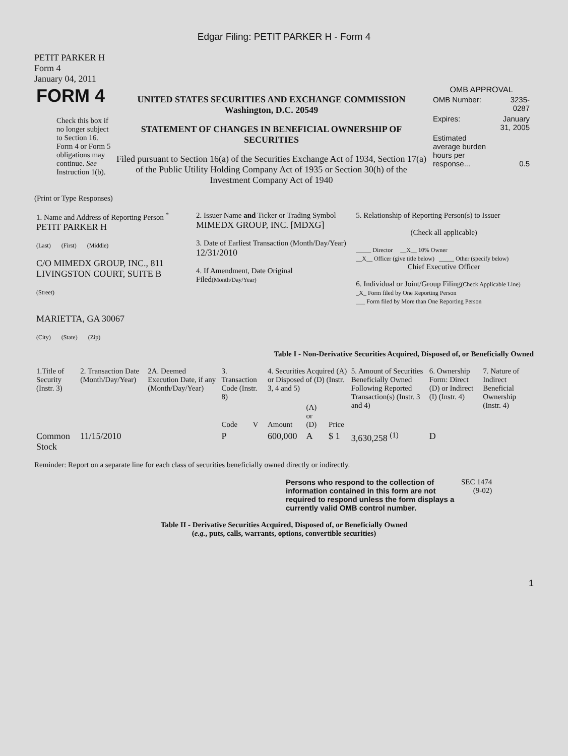Edgar Filing: PETIT PARKER H - Form 4
PETIT PARKER H
Form 4
January 04, 2011
| FORM 4 Check this box if no longer subject to Section 16. Form 4 or Form 5 obligations may continue. See Instruction 1(b). | UNITED STATES SECURITIES AND EXCHANGE COMMISSION Washington, D.C. 20549 STATEMENT OF CHANGES IN BENEFICIAL OWNERSHIP OF SECURITIES Filed pursuant to Section 16(a) of the Securities Exchange Act of 1934, Section 17(a) of the Public Utility Holding Company Act of 1935 or Section 30(h) of the Investment Company Act of 1940 | OMB APPROVAL / OMB Number: / 3235-0287 / / Expires: / January 31, 2005 / / Estimated average burden hours per response... / 0.5 / |
(Print or Type Responses)
| 1. Name and Address of Reporting Person <sup>*</sup> PETIT PARKER H (Last) (First) (Middle) C/O MIMEDX GROUP, INC., 811 LIVINGSTON COURT, SUITE B (Street) MARIETTA, GA 30067 (City) (State) (Zip) | 2. Issuer Name and Ticker or Trading Symbol MIMEDX GROUP, INC. [MDXG] 3. Date of Earliest Transaction (Month/Day/Year) 12/31/2010 4. If Amendment, Date Original Filed (Month/Day/Year) | 5. Relationship of Reporting Person(s) to Issuer (Check all applicable) _____ Director __X__ 10% Owner __X__ Officer (give title below) _____ Other (specify below) Chief Executive Officer 6. Individual or Joint/Group Filing (Check Applicable Line) _X_ Form filed by One Reporting Person ___ Form filed by More than One Reporting Person |
Table I - Non-Derivative Securities Acquired, Disposed of, or Beneficially Owned
| 1.Title of Security (Instr. 3) | 2. Transaction Date (Month/Day/Year) | 2A. Deemed Execution Date, if any (Month/Day/Year) | 3. Transaction Code (Instr. 8) | | 4. Securities Acquired (A) or Disposed of (D) (Instr. 3, 4 and 5) | | | 5. Amount of Securities Beneficially Owned Following Reported Transaction(s) (Instr. 3 and 4) | 6. Ownership Form: Direct (D) or Indirect (I) (Instr. 4) | 7. Nature of Indirect Beneficial Ownership (Instr. 4) |
| --- | --- | --- | --- | --- | --- | --- | --- | --- | --- | --- |
| | | | Code | V | Amount | (A) or (D) | Price | | | |
| Common Stock | 11/15/2010 | | P | | 600,000 | A | $ 1 | 3,630,258 <sup>(1)</sup> | D | |
Reminder: Report on a separate line for each class of securities beneficially owned directly or indirectly.
| Persons who respond to the collection of information contained in this form are not required to respond unless the form displays a currently valid OMB control number. | SEC 1474 (9-02) |
Table II - Derivative Securities Acquired, Disposed of, or Beneficially Owned
(e.g., puts, calls, warrants, options, convertible securities)
1